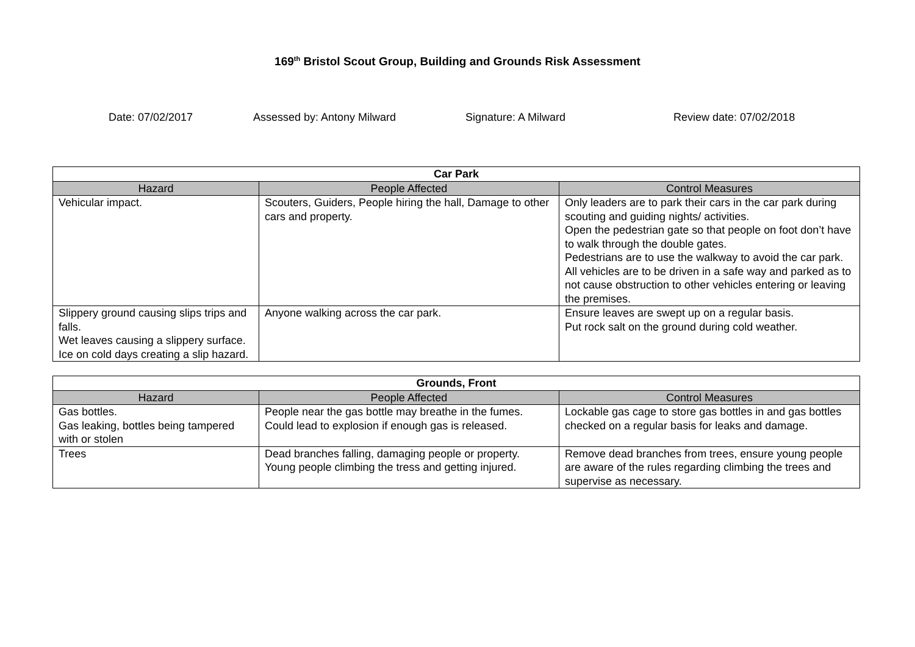169<sup>th</sup> Bristol Scout Group, Building and Grounds Risk Assessment
Date: 07/02/2017 Assessed by: Antony Milward Signature: A Milward Review date: 07/02/2018
| Car Park | | |
| --- | --- | --- |
| Hazard | People Affected | Control Measures |
| Vehicular impact. | Scouters, Guiders, People hiring the hall, Damage to other cars and property. | Only leaders are to park their cars in the car park during scouting and guiding nights/ activities. Open the pedestrian gate so that people on foot don’t have to walk through the double gates. Pedestrians are to use the walkway to avoid the car park. All vehicles are to be driven in a safe way and parked as to not cause obstruction to other vehicles entering or leaving the premises. |
| Slippery ground causing slips trips and falls. Wet leaves causing a slippery surface. Ice on cold days creating a slip hazard. | Anyone walking across the car park. | Ensure leaves are swept up on a regular basis. Put rock salt on the ground during cold weather. |
| Grounds, Front | | |
| --- | --- | --- |
| Hazard | People Affected | Control Measures |
| Gas bottles. Gas leaking, bottles being tampered with or stolen | People near the gas bottle may breathe in the fumes. Could lead to explosion if enough gas is released. | Lockable gas cage to store gas bottles in and gas bottles checked on a regular basis for leaks and damage. |
| Trees | Dead branches falling, damaging people or property. Young people climbing the tress and getting injured. | Remove dead branches from trees, ensure young people are aware of the rules regarding climbing the trees and supervise as necessary. |